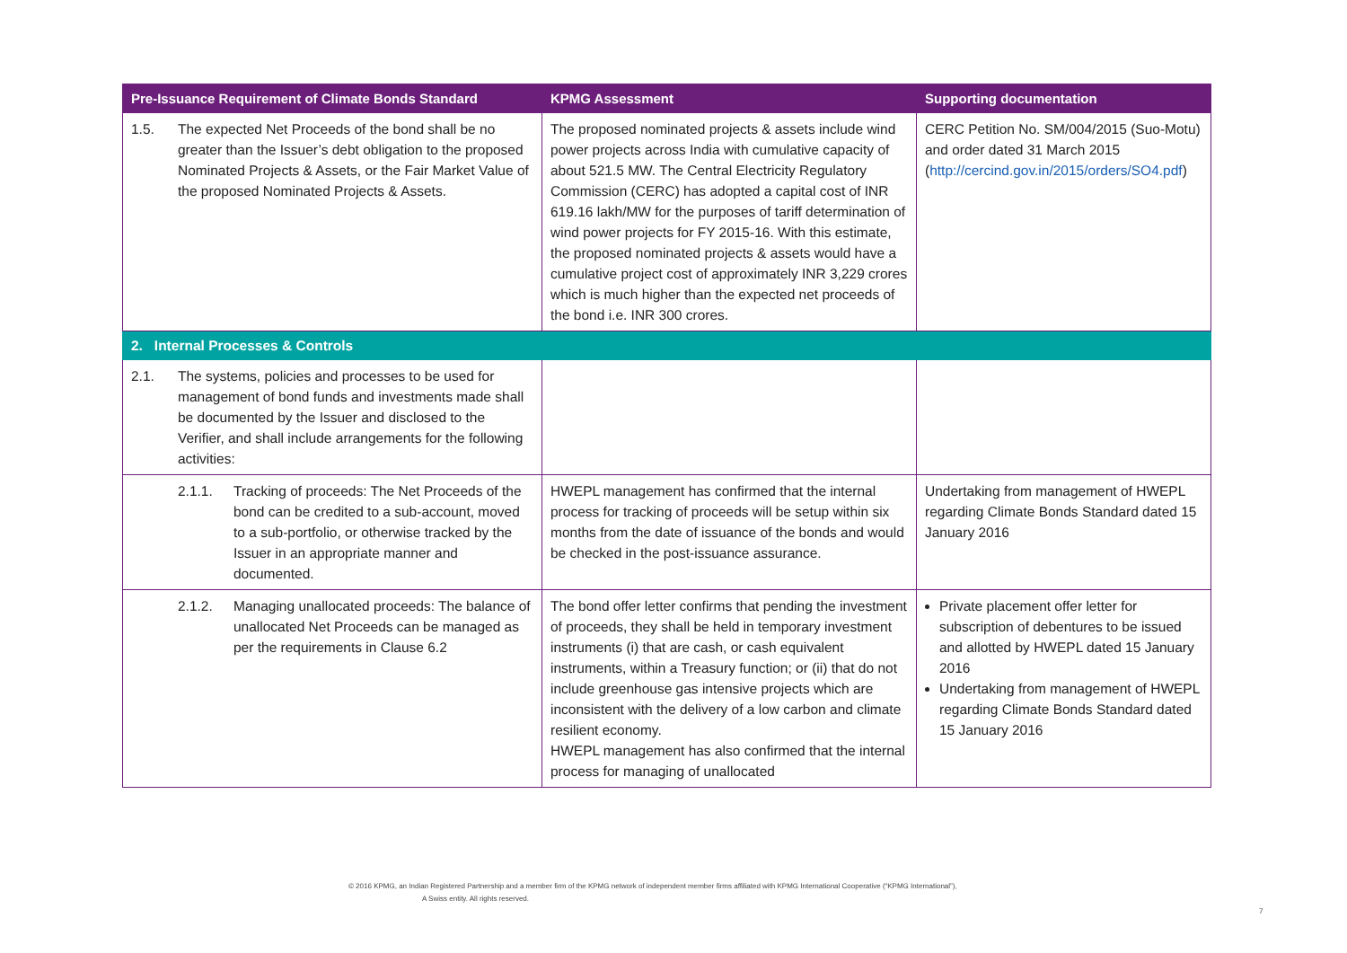| Pre-Issuance Requirement of Climate Bonds Standard | KPMG Assessment | Supporting documentation |
| --- | --- | --- |
| 1.5. The expected Net Proceeds of the bond shall be no greater than the Issuer’s debt obligation to the proposed Nominated Projects & Assets, or the Fair Market Value of the proposed Nominated Projects & Assets. | The proposed nominated projects & assets include wind power projects across India with cumulative capacity of about 521.5 MW. The Central Electricity Regulatory Commission (CERC) has adopted a capital cost of INR 619.16 lakh/MW for the purposes of tariff determination of wind power projects for FY 2015-16. With this estimate, the proposed nominated projects & assets would have a cumulative project cost of approximately INR 3,229 crores which is much higher than the expected net proceeds of the bond i.e. INR 300 crores. | CERC Petition No. SM/004/2015 (Suo-Motu) and order dated 31 March 2015 ( http://cercind.gov.in/2015/orders/SO4.pdf ) |
| 2. Internal Processes & Controls | | |
| 2.1. The systems, policies and processes to be used for management of bond funds and investments made shall be documented by the Issuer and disclosed to the Verifier, and shall include arrangements for the following activities: | | |
| 2.1.1. Tracking of proceeds: The Net Proceeds of the bond can be credited to a sub-account, moved to a sub-portfolio, or otherwise tracked by the Issuer in an appropriate manner and documented. | HWEPL management has confirmed that the internal process for tracking of proceeds will be setup within six months from the date of issuance of the bonds and would be checked in the post-issuance assurance. | Undertaking from management of HWEPL regarding Climate Bonds Standard dated 15 January 2016 |
| 2.1.2. Managing unallocated proceeds: The balance of unallocated Net Proceeds can be managed as per the requirements in Clause 6.2 | The bond offer letter confirms that pending the investment of proceeds, they shall be held in temporary investment instruments (i) that are cash, or cash equivalent instruments, within a Treasury function; or (ii) that do not include greenhouse gas intensive projects which are inconsistent with the delivery of a low carbon and climate resilient economy. HWEPL management has also confirmed that the internal process for managing of unallocated | Private placement offer letter for subscription of debentures to be issued and allotted by HWEPL dated 15 January 2016 Undertaking from management of HWEPL regarding Climate Bonds Standard dated 15 January 2016 |
© 2016 KPMG, an Indian Registered Partnership and a member firm of the KPMG network of independent member firms affiliated with KPMG International Cooperative (“KPMG International”),
A Swiss entity. All rights reserved.
7